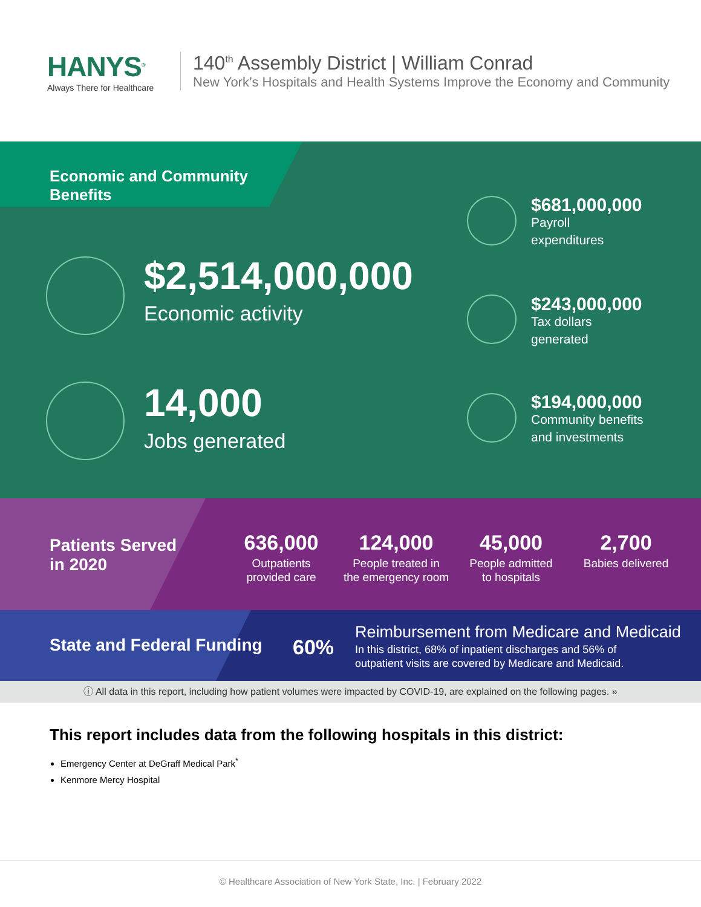HANYS<sup>®</sup>
Always There for Healthcare
140<sup>th</sup> Assembly District | William Conrad
New York’s Hospitals and Health Systems Improve the Economy and Community
Economic and Community Benefits
$2,514,000,000
Economic activity
14,000
Jobs generated
$681,000,000
Payroll
expenditures
$243,000,000
Tax dollars
generated
$194,000,000
Community benefits
and investments
Patients Served
in 2020
636,000
Outpatients
provided care
124,000
People treated in
the emergency room
45,000
People admitted
to hospitals
2,700
Babies delivered
State and Federal Funding 60%
Reimbursement from Medicare and Medicaid
In this district, 68% of inpatient discharges and 56% of
outpatient visits are covered by Medicare and Medicaid.
ⓘ All data in this report, including how patient volumes were impacted by COVID-19, are explained on the following pages. »
This report includes data from the following hospitals in this district:
Emergency Center at DeGraff Medical Park<sup>*</sup>
Kenmore Mercy Hospital
© Healthcare Association of New York State, Inc. | February 2022